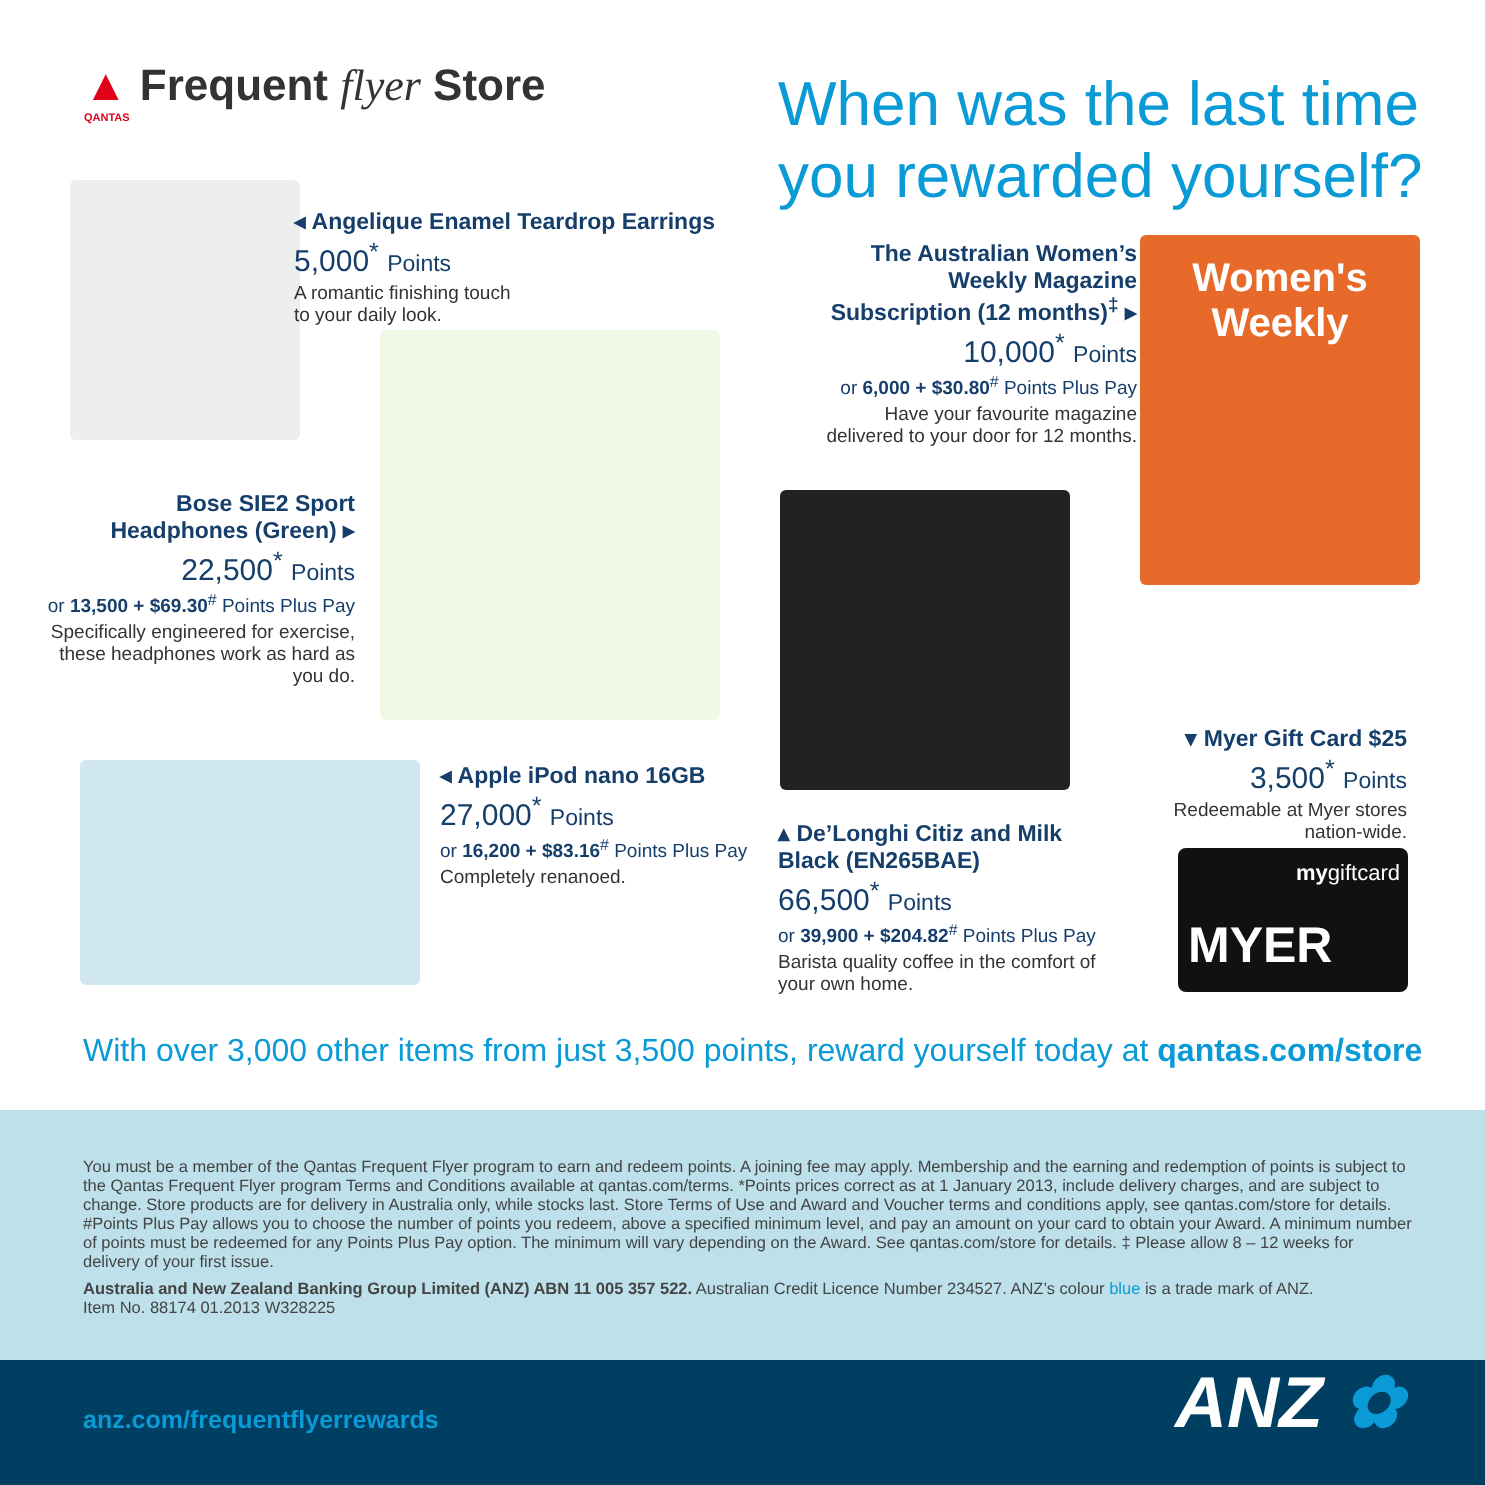▲ Frequent flyer Store
QANTAS
When was the last time
you rewarded yourself?
◂ Angelique Enamel Teardrop Earrings
5,000<sup>*</sup> Points
A romantic finishing touch
to your daily look.
Bose SIE2 Sport
Headphones (Green) ▸
22,500<sup>*</sup> Points
or 13,500 + $69.30<sup>#</sup> Points Plus Pay
Specifically engineered for exercise, these headphones work as hard as you do.
The Australian Women’s Weekly Magazine Subscription (12 months)<sup>‡</sup> ▸
10,000<sup>*</sup> Points
or 6,000 + $30.80<sup>#</sup> Points Plus Pay
Have your favourite magazine delivered to your door for 12 months.
Women's Weekly
◂ Apple iPod nano 16GB
27,000<sup>*</sup> Points
or 16,200 + $83.16<sup>#</sup> Points Plus Pay
Completely renanoed.
▴ De’Longhi Citiz and Milk Black (EN265BAE)
66,500<sup>*</sup> Points
or 39,900 + $204.82<sup>#</sup> Points Plus Pay
Barista quality coffee in the comfort of your own home.
▾ Myer Gift Card $25
3,500<sup>*</sup> Points
Redeemable at Myer stores nation-wide.
mygiftcard
MYER
With over 3,000 other items from just 3,500 points, reward yourself today at qantas.com/store
You must be a member of the Qantas Frequent Flyer program to earn and redeem points. A joining fee may apply. Membership and the earning and redemption of points is subject to the Qantas Frequent Flyer program Terms and Conditions available at qantas.com/terms. *Points prices correct as at 1 January 2013, include delivery charges, and are subject to change. Store products are for delivery in Australia only, while stocks last. Store Terms of Use and Award and Voucher terms and conditions apply, see qantas.com/store for details. #Points Plus Pay allows you to choose the number of points you redeem, above a specified minimum level, and pay an amount on your card to obtain your Award. A minimum number of points must be redeemed for any Points Plus Pay option. The minimum will vary depending on the Award. See qantas.com/store for details. ‡ Please allow 8 – 12 weeks for delivery of your first issue.
Australia and New Zealand Banking Group Limited (ANZ) ABN 11 005 357 522. Australian Credit Licence Number 234527. ANZ’s colour blue is a trade mark of ANZ.
Item No. 88174 01.2013 W328225
anz.com/frequentflyerrewards ANZ ✿